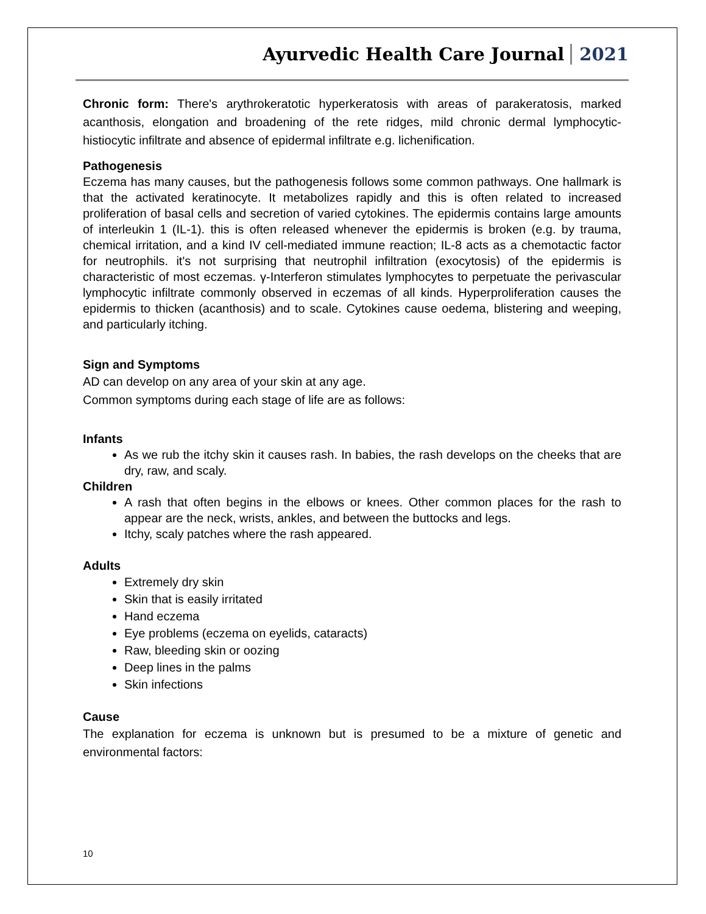Ayurvedic Health Care Journal 2021
Chronic form: There's arythrokeratotic hyperkeratosis with areas of parakeratosis, marked acanthosis, elongation and broadening of the rete ridges, mild chronic dermal lymphocytic-histiocytic infiltrate and absence of epidermal infiltrate e.g. lichenification.
Pathogenesis
Eczema has many causes, but the pathogenesis follows some common pathways. One hallmark is that the activated keratinocyte. It metabolizes rapidly and this is often related to increased proliferation of basal cells and secretion of varied cytokines. The epidermis contains large amounts of interleukin 1 (IL-1). this is often released whenever the epidermis is broken (e.g. by trauma, chemical irritation, and a kind IV cell-mediated immune reaction; IL-8 acts as a chemotactic factor for neutrophils. it's not surprising that neutrophil infiltration (exocytosis) of the epidermis is characteristic of most eczemas. γ-Interferon stimulates lymphocytes to perpetuate the perivascular lymphocytic infiltrate commonly observed in eczemas of all kinds. Hyperproliferation causes the epidermis to thicken (acanthosis) and to scale. Cytokines cause oedema, blistering and weeping, and particularly itching.
Sign and Symptoms
AD can develop on any area of your skin at any age.
Common symptoms during each stage of life are as follows:
Infants
As we rub the itchy skin it causes rash. In babies, the rash develops on the cheeks that are dry, raw, and scaly.
Children
A rash that often begins in the elbows or knees. Other common places for the rash to appear are the neck, wrists, ankles, and between the buttocks and legs.
Itchy, scaly patches where the rash appeared.
Adults
Extremely dry skin
Skin that is easily irritated
Hand eczema
Eye problems (eczema on eyelids, cataracts)
Raw, bleeding skin or oozing
Deep lines in the palms
Skin infections
Cause
The explanation for eczema is unknown but is presumed to be a mixture of genetic and environmental factors:
10